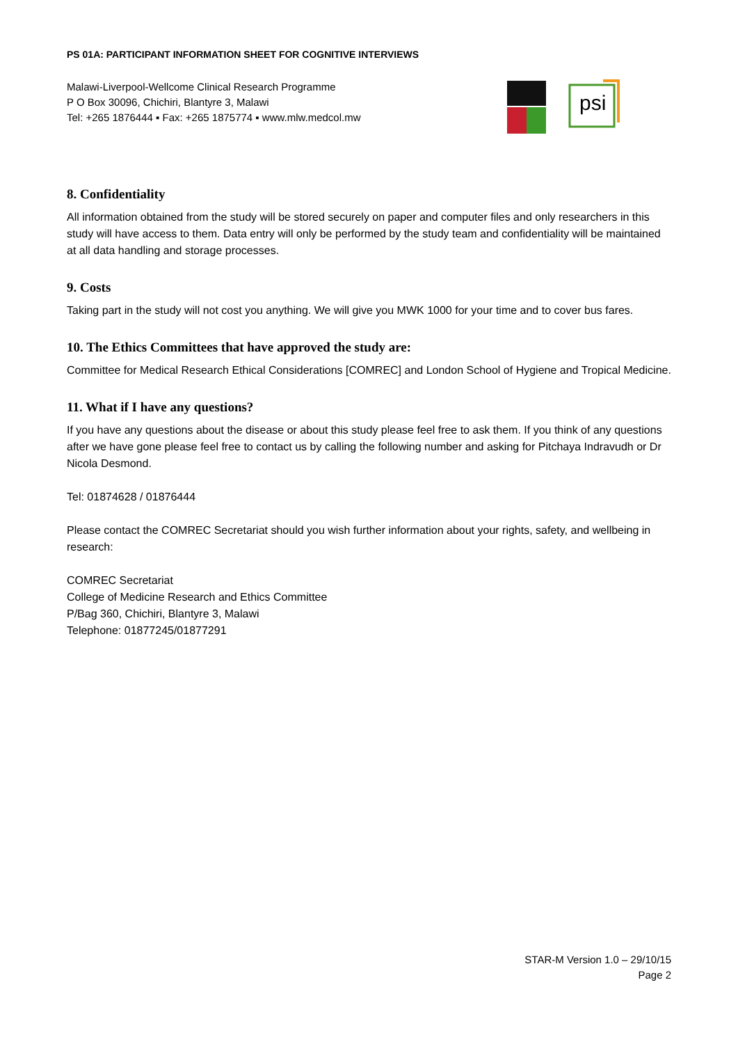PS 01A: PARTICIPANT INFORMATION SHEET FOR COGNITIVE INTERVIEWS
Malawi-Liverpool-Wellcome Clinical Research Programme
P O Box 30096, Chichiri, Blantyre 3, Malawi
Tel: +265 1876444 ▪ Fax: +265 1875774 ▪ www.mlw.medcol.mw
psi
8. Confidentiality
All information obtained from the study will be stored securely on paper and computer files and only researchers in this study will have access to them. Data entry will only be performed by the study team and confidentiality will be maintained at all data handling and storage processes.
9. Costs
Taking part in the study will not cost you anything. We will give you MWK 1000 for your time and to cover bus fares.
10. The Ethics Committees that have approved the study are:
Committee for Medical Research Ethical Considerations [COMREC] and London School of Hygiene and Tropical Medicine.
11. What if I have any questions?
If you have any questions about the disease or about this study please feel free to ask them. If you think of any questions after we have gone please feel free to contact us by calling the following number and asking for Pitchaya Indravudh or Dr Nicola Desmond.
Tel: 01874628 / 01876444
Please contact the COMREC Secretariat should you wish further information about your rights, safety, and wellbeing in research:
COMREC Secretariat
College of Medicine Research and Ethics Committee
P/Bag 360, Chichiri, Blantyre 3, Malawi
Telephone: 01877245/01877291
STAR-M Version 1.0 – 29/10/15
Page 2